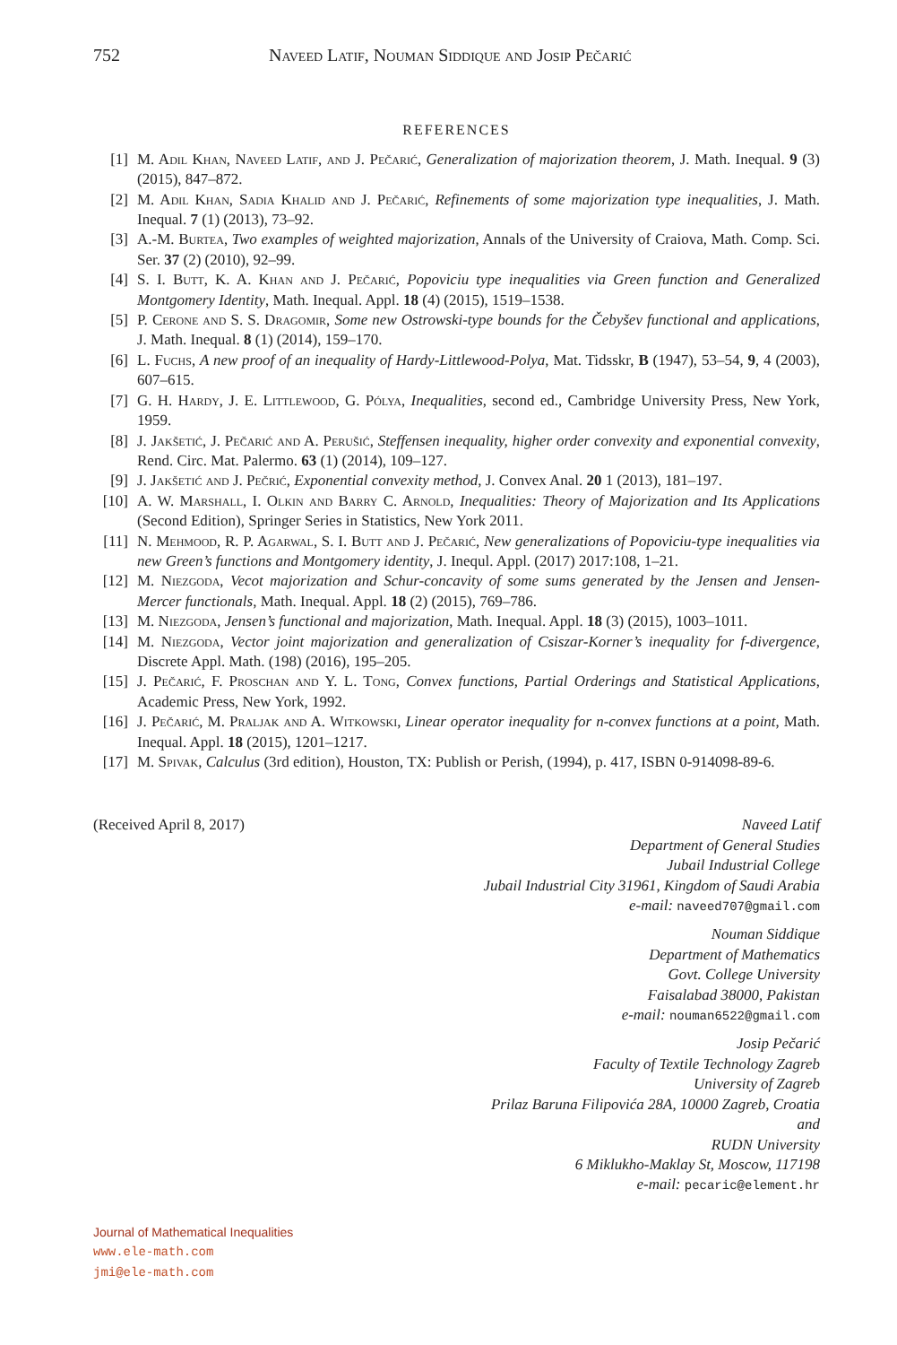752 Naveed Latif, Nouman Siddique and Josip Pečarić
REFERENCES
[1] M. Adil Khan, Naveed Latif, and J. Pečarić, Generalization of majorization theorem, J. Math. Inequal. 9 (3) (2015), 847–872.
[2] M. Adil Khan, Sadia Khalid and J. Pečarić, Refinements of some majorization type inequalities, J. Math. Inequal. 7 (1) (2013), 73–92.
[3] A.-M. Burtea, Two examples of weighted majorization, Annals of the University of Craiova, Math. Comp. Sci. Ser. 37 (2) (2010), 92–99.
[4] S. I. Butt, K. A. Khan and J. Pečarić, Popoviciu type inequalities via Green function and Generalized Montgomery Identity, Math. Inequal. Appl. 18 (4) (2015), 1519–1538.
[5] P. Cerone and S. S. Dragomir, Some new Ostrowski-type bounds for the Čebyšev functional and applications, J. Math. Inequal. 8 (1) (2014), 159–170.
[6] L. Fuchs, A new proof of an inequality of Hardy-Littlewood-Polya, Mat. Tidsskr, B (1947), 53–54, 9, 4 (2003), 607–615.
[7] G. H. Hardy, J. E. Littlewood, G. Pólya, Inequalities, second ed., Cambridge University Press, New York, 1959.
[8] J. Jakšetić, J. Pečarić and A. Perušić, Steffensen inequality, higher order convexity and exponential convexity, Rend. Circ. Mat. Palermo. 63 (1) (2014), 109–127.
[9] J. Jakšetić and J. Pečrić, Exponential convexity method, J. Convex Anal. 20 1 (2013), 181–197.
[10] A. W. Marshall, I. Olkin and Barry C. Arnold, Inequalities: Theory of Majorization and Its Applications (Second Edition), Springer Series in Statistics, New York 2011.
[11] N. Mehmood, R. P. Agarwal, S. I. Butt and J. Pečarić, New generalizations of Popoviciu-type inequalities via new Green’s functions and Montgomery identity, J. Inequl. Appl. (2017) 2017:108, 1–21.
[12] M. Niezgoda, Vecot majorization and Schur-concavity of some sums generated by the Jensen and Jensen-Mercer functionals, Math. Inequal. Appl. 18 (2) (2015), 769–786.
[13] M. Niezgoda, Jensen’s functional and majorization, Math. Inequal. Appl. 18 (3) (2015), 1003–1011.
[14] M. Niezgoda, Vector joint majorization and generalization of Csiszar-Korner’s inequality for f-divergence, Discrete Appl. Math. (198) (2016), 195–205.
[15] J. Pečarić, F. Proschan and Y. L. Tong, Convex functions, Partial Orderings and Statistical Applications, Academic Press, New York, 1992.
[16] J. Pečarić, M. Praljak and A. Witkowski, Linear operator inequality for n-convex functions at a point, Math. Inequal. Appl. 18 (2015), 1201–1217.
[17] M. Spivak, Calculus (3rd edition), Houston, TX: Publish or Perish, (1994), p. 417, ISBN 0-914098-89-6.
(Received April 8, 2017) Naveed Latif
Department of General Studies
Jubail Industrial College
Jubail Industrial City 31961, Kingdom of Saudi Arabia
e-mail: naveed707@gmail.com
Nouman Siddique
Department of Mathematics
Govt. College University
Faisalabad 38000, Pakistan
e-mail: nouman6522@gmail.com
Josip Pečarić
Faculty of Textile Technology Zagreb
University of Zagreb
Prilaz Baruna Filipovića 28A, 10000 Zagreb, Croatia
and
RUDN University
6 Miklukho-Maklay St, Moscow, 117198
e-mail: pecaric@element.hr
Journal of Mathematical Inequalities
www.ele-math.com
jmi@ele-math.com